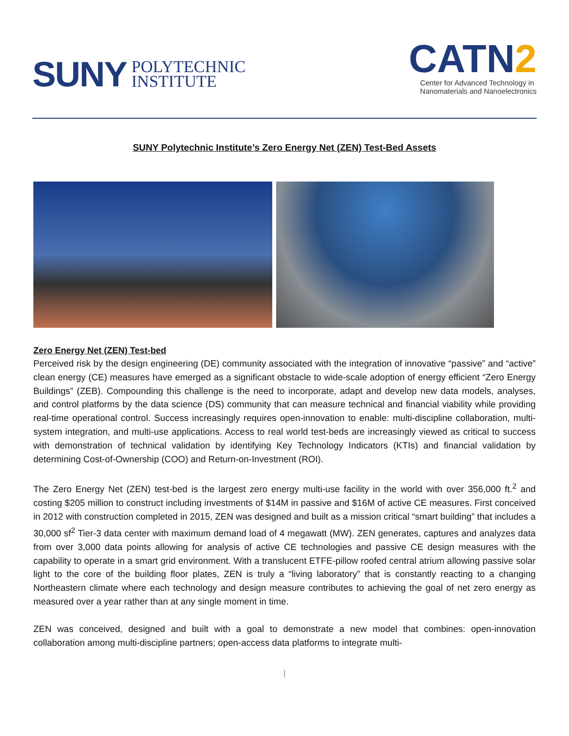SUNY POLYTECHNIC
INSTITUTE
CATN2
Center for Advanced Technology in
Nanomaterials and Nanoelectronics
SUNY Polytechnic Institute’s Zero Energy Net (ZEN) Test-Bed Assets
Zero Energy Net (ZEN) Test-bed
Perceived risk by the design engineering (DE) community associated with the integration of innovative “passive” and “active” clean energy (CE) measures have emerged as a significant obstacle to wide-scale adoption of energy efficient “Zero Energy Buildings” (ZEB). Compounding this challenge is the need to incorporate, adapt and develop new data models, analyses, and control platforms by the data science (DS) community that can measure technical and financial viability while providing real-time operational control. Success increasingly requires open-innovation to enable: multi-discipline collaboration, multi-system integration, and multi-use applications. Access to real world test-beds are increasingly viewed as critical to success with demonstration of technical validation by identifying Key Technology Indicators (KTIs) and financial validation by determining Cost-of-Ownership (COO) and Return-on-Investment (ROI).
The Zero Energy Net (ZEN) test-bed is the largest zero energy multi-use facility in the world with over 356,000 ft.<sup>2</sup> and costing $205 million to construct including investments of $14M in passive and $16M of active CE measures. First conceived in 2012 with construction completed in 2015, ZEN was designed and built as a mission critical “smart building” that includes a 30,000 sf<sup>2</sup> Tier-3 data center with maximum demand load of 4 megawatt (MW). ZEN generates, captures and analyzes data from over 3,000 data points allowing for analysis of active CE technologies and passive CE design measures with the capability to operate in a smart grid environment. With a translucent ETFE-pillow roofed central atrium allowing passive solar light to the core of the building floor plates, ZEN is truly a “living laboratory” that is constantly reacting to a changing Northeastern climate where each technology and design measure contributes to achieving the goal of net zero energy as measured over a year rather than at any single moment in time.
ZEN was conceived, designed and built with a goal to demonstrate a new model that combines: open-innovation collaboration among multi-discipline partners; open-access data platforms to integrate multi-
|